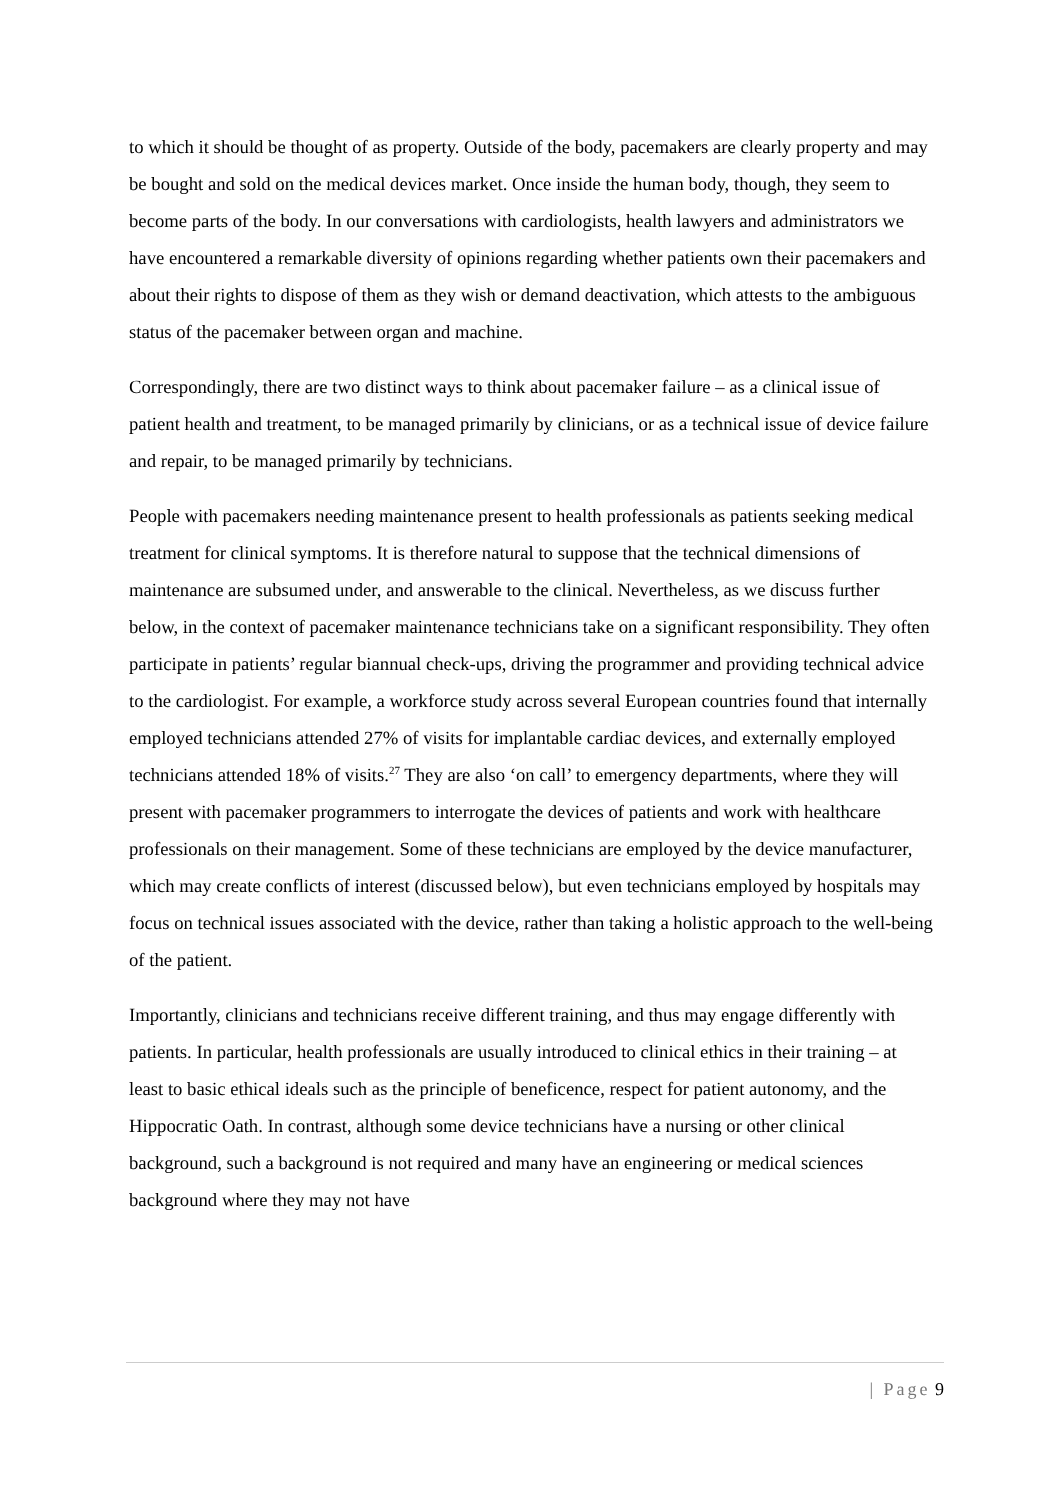to which it should be thought of as property. Outside of the body, pacemakers are clearly property and may be bought and sold on the medical devices market. Once inside the human body, though, they seem to become parts of the body. In our conversations with cardiologists, health lawyers and administrators we have encountered a remarkable diversity of opinions regarding whether patients own their pacemakers and about their rights to dispose of them as they wish or demand deactivation, which attests to the ambiguous status of the pacemaker between organ and machine.
Correspondingly, there are two distinct ways to think about pacemaker failure – as a clinical issue of patient health and treatment, to be managed primarily by clinicians, or as a technical issue of device failure and repair, to be managed primarily by technicians.
People with pacemakers needing maintenance present to health professionals as patients seeking medical treatment for clinical symptoms. It is therefore natural to suppose that the technical dimensions of maintenance are subsumed under, and answerable to the clinical. Nevertheless, as we discuss further below, in the context of pacemaker maintenance technicians take on a significant responsibility. They often participate in patients’ regular biannual check-ups, driving the programmer and providing technical advice to the cardiologist. For example, a workforce study across several European countries found that internally employed technicians attended 27% of visits for implantable cardiac devices, and externally employed technicians attended 18% of visits.<sup>27</sup> They are also ‘on call’ to emergency departments, where they will present with pacemaker programmers to interrogate the devices of patients and work with healthcare professionals on their management. Some of these technicians are employed by the device manufacturer, which may create conflicts of interest (discussed below), but even technicians employed by hospitals may focus on technical issues associated with the device, rather than taking a holistic approach to the well-being of the patient.
Importantly, clinicians and technicians receive different training, and thus may engage differently with patients. In particular, health professionals are usually introduced to clinical ethics in their training – at least to basic ethical ideals such as the principle of beneficence, respect for patient autonomy, and the Hippocratic Oath. In contrast, although some device technicians have a nursing or other clinical background, such a background is not required and many have an engineering or medical sciences background where they may not have
| Page 9